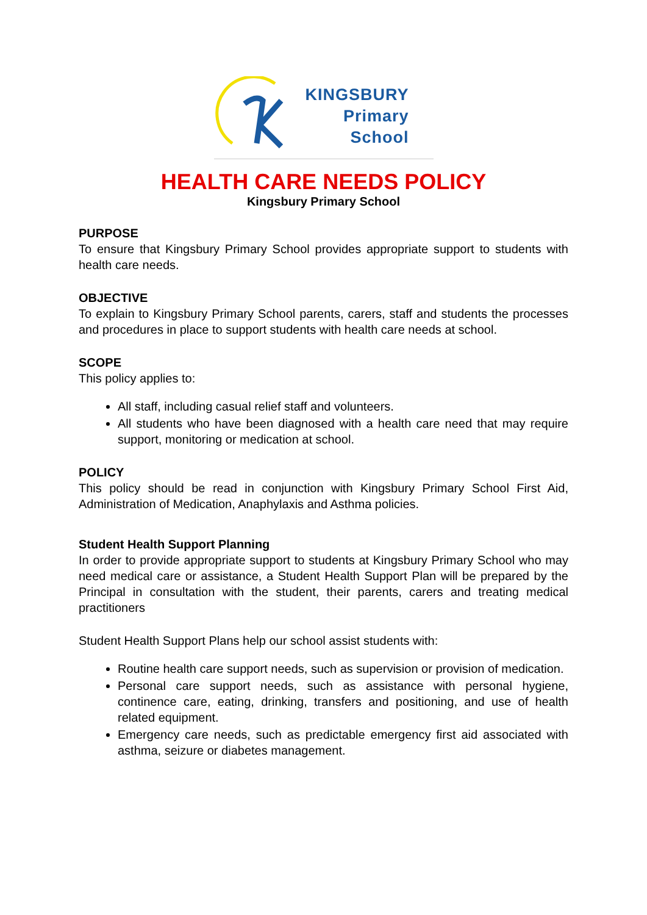KINGSBURY
Primary
School
HEALTH CARE NEEDS POLICY
Kingsbury Primary School
PURPOSE
To ensure that Kingsbury Primary School provides appropriate support to students with health care needs.
OBJECTIVE
To explain to Kingsbury Primary School parents, carers, staff and students the processes and procedures in place to support students with health care needs at school.
SCOPE
This policy applies to:
All staff, including casual relief staff and volunteers.
All students who have been diagnosed with a health care need that may require support, monitoring or medication at school.
POLICY
This policy should be read in conjunction with Kingsbury Primary School First Aid, Administration of Medication, Anaphylaxis and Asthma policies.
Student Health Support Planning
In order to provide appropriate support to students at Kingsbury Primary School who may need medical care or assistance, a Student Health Support Plan will be prepared by the Principal in consultation with the student, their parents, carers and treating medical practitioners
Student Health Support Plans help our school assist students with:
Routine health care support needs, such as supervision or provision of medication.
Personal care support needs, such as assistance with personal hygiene, continence care, eating, drinking, transfers and positioning, and use of health related equipment.
Emergency care needs, such as predictable emergency first aid associated with asthma, seizure or diabetes management.